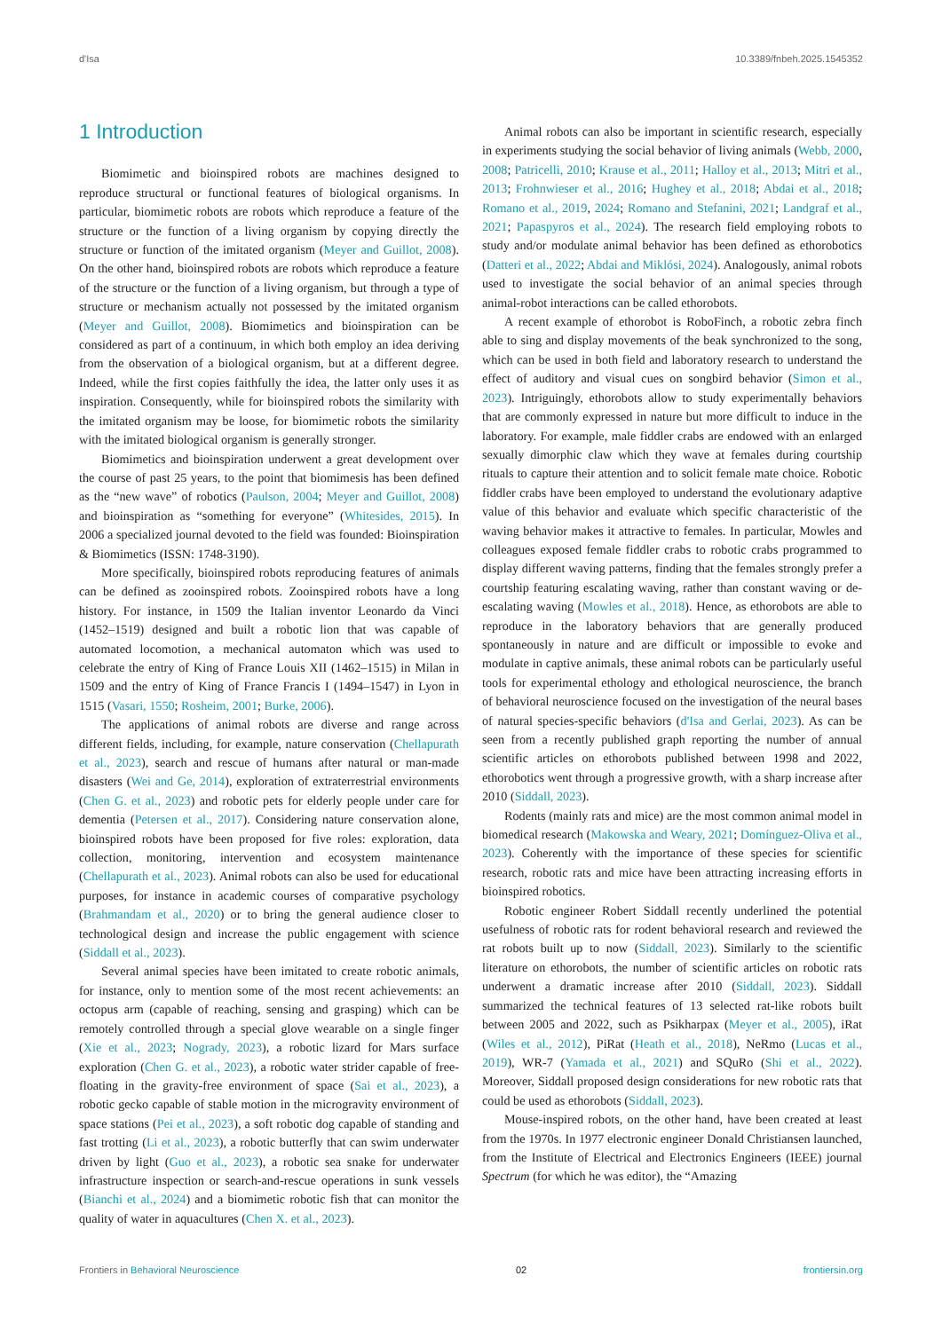d'Isa 10.3389/fnbeh.2025.1545352
1 Introduction
Biomimetic and bioinspired robots are machines designed to reproduce structural or functional features of biological organisms. In particular, biomimetic robots are robots which reproduce a feature of the structure or the function of a living organism by copying directly the structure or function of the imitated organism (Meyer and Guillot, 2008). On the other hand, bioinspired robots are robots which reproduce a feature of the structure or the function of a living organism, but through a type of structure or mechanism actually not possessed by the imitated organism (Meyer and Guillot, 2008). Biomimetics and bioinspiration can be considered as part of a continuum, in which both employ an idea deriving from the observation of a biological organism, but at a different degree. Indeed, while the first copies faithfully the idea, the latter only uses it as inspiration. Consequently, while for bioinspired robots the similarity with the imitated organism may be loose, for biomimetic robots the similarity with the imitated biological organism is generally stronger.
Biomimetics and bioinspiration underwent a great development over the course of past 25 years, to the point that biomimesis has been defined as the “new wave” of robotics (Paulson, 2004; Meyer and Guillot, 2008) and bioinspiration as “something for everyone” (Whitesides, 2015). In 2006 a specialized journal devoted to the field was founded: Bioinspiration & Biomimetics (ISSN: 1748-3190).
More specifically, bioinspired robots reproducing features of animals can be defined as zooinspired robots. Zooinspired robots have a long history. For instance, in 1509 the Italian inventor Leonardo da Vinci (1452–1519) designed and built a robotic lion that was capable of automated locomotion, a mechanical automaton which was used to celebrate the entry of King of France Louis XII (1462–1515) in Milan in 1509 and the entry of King of France Francis I (1494–1547) in Lyon in 1515 (Vasari, 1550; Rosheim, 2001; Burke, 2006).
The applications of animal robots are diverse and range across different fields, including, for example, nature conservation (Chellapurath et al., 2023), search and rescue of humans after natural or man-made disasters (Wei and Ge, 2014), exploration of extraterrestrial environments (Chen G. et al., 2023) and robotic pets for elderly people under care for dementia (Petersen et al., 2017). Considering nature conservation alone, bioinspired robots have been proposed for five roles: exploration, data collection, monitoring, intervention and ecosystem maintenance (Chellapurath et al., 2023). Animal robots can also be used for educational purposes, for instance in academic courses of comparative psychology (Brahmandam et al., 2020) or to bring the general audience closer to technological design and increase the public engagement with science (Siddall et al., 2023).
Several animal species have been imitated to create robotic animals, for instance, only to mention some of the most recent achievements: an octopus arm (capable of reaching, sensing and grasping) which can be remotely controlled through a special glove wearable on a single finger (Xie et al., 2023; Nogrady, 2023), a robotic lizard for Mars surface exploration (Chen G. et al., 2023), a robotic water strider capable of free-floating in the gravity-free environment of space (Sai et al., 2023), a robotic gecko capable of stable motion in the microgravity environment of space stations (Pei et al., 2023), a soft robotic dog capable of standing and fast trotting (Li et al., 2023), a robotic butterfly that can swim underwater driven by light (Guo et al., 2023), a robotic sea snake for underwater infrastructure inspection or search-and-rescue operations in sunk vessels (Bianchi et al., 2024) and a biomimetic robotic fish that can monitor the quality of water in aquacultures (Chen X. et al., 2023).
Animal robots can also be important in scientific research, especially in experiments studying the social behavior of living animals (Webb, 2000, 2008; Patricelli, 2010; Krause et al., 2011; Halloy et al., 2013; Mitri et al., 2013; Frohnwieser et al., 2016; Hughey et al., 2018; Abdai et al., 2018; Romano et al., 2019, 2024; Romano and Stefanini, 2021; Landgraf et al., 2021; Papaspyros et al., 2024). The research field employing robots to study and/or modulate animal behavior has been defined as ethorobotics (Datteri et al., 2022; Abdai and Miklósi, 2024). Analogously, animal robots used to investigate the social behavior of an animal species through animal-robot interactions can be called ethorobots.
A recent example of ethorobot is RoboFinch, a robotic zebra finch able to sing and display movements of the beak synchronized to the song, which can be used in both field and laboratory research to understand the effect of auditory and visual cues on songbird behavior (Simon et al., 2023). Intriguingly, ethorobots allow to study experimentally behaviors that are commonly expressed in nature but more difficult to induce in the laboratory. For example, male fiddler crabs are endowed with an enlarged sexually dimorphic claw which they wave at females during courtship rituals to capture their attention and to solicit female mate choice. Robotic fiddler crabs have been employed to understand the evolutionary adaptive value of this behavior and evaluate which specific characteristic of the waving behavior makes it attractive to females. In particular, Mowles and colleagues exposed female fiddler crabs to robotic crabs programmed to display different waving patterns, finding that the females strongly prefer a courtship featuring escalating waving, rather than constant waving or de-escalating waving (Mowles et al., 2018). Hence, as ethorobots are able to reproduce in the laboratory behaviors that are generally produced spontaneously in nature and are difficult or impossible to evoke and modulate in captive animals, these animal robots can be particularly useful tools for experimental ethology and ethological neuroscience, the branch of behavioral neuroscience focused on the investigation of the neural bases of natural species-specific behaviors (d'Isa and Gerlai, 2023). As can be seen from a recently published graph reporting the number of annual scientific articles on ethorobots published between 1998 and 2022, ethorobotics went through a progressive growth, with a sharp increase after 2010 (Siddall, 2023).
Rodents (mainly rats and mice) are the most common animal model in biomedical research (Makowska and Weary, 2021; Domínguez-Oliva et al., 2023). Coherently with the importance of these species for scientific research, robotic rats and mice have been attracting increasing efforts in bioinspired robotics.
Robotic engineer Robert Siddall recently underlined the potential usefulness of robotic rats for rodent behavioral research and reviewed the rat robots built up to now (Siddall, 2023). Similarly to the scientific literature on ethorobots, the number of scientific articles on robotic rats underwent a dramatic increase after 2010 (Siddall, 2023). Siddall summarized the technical features of 13 selected rat-like robots built between 2005 and 2022, such as Psikharpax (Meyer et al., 2005), iRat (Wiles et al., 2012), PiRat (Heath et al., 2018), NeRmo (Lucas et al., 2019), WR-7 (Yamada et al., 2021) and SQuRo (Shi et al., 2022). Moreover, Siddall proposed design considerations for new robotic rats that could be used as ethorobots (Siddall, 2023).
Mouse-inspired robots, on the other hand, have been created at least from the 1970s. In 1977 electronic engineer Donald Christiansen launched, from the Institute of Electrical and Electronics Engineers (IEEE) journal Spectrum (for which he was editor), the “Amazing
Frontiers in Behavioral Neuroscience 02 frontiersin.org